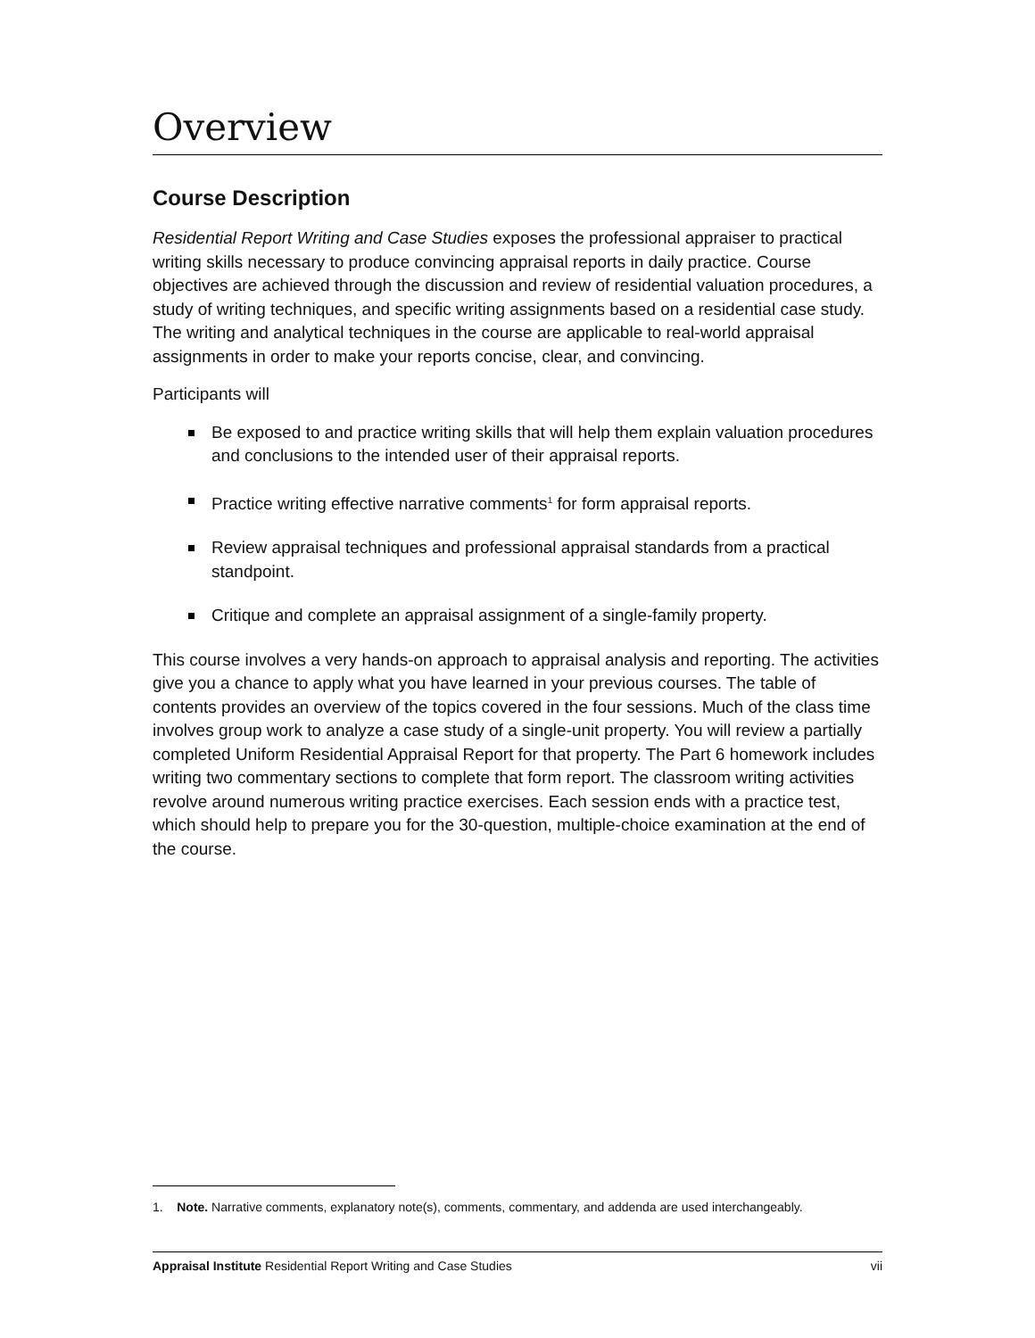Overview
Course Description
Residential Report Writing and Case Studies exposes the professional appraiser to practical writing skills necessary to produce convincing appraisal reports in daily practice. Course objectives are achieved through the discussion and review of residential valuation procedures, a study of writing techniques, and specific writing assignments based on a residential case study. The writing and analytical techniques in the course are applicable to real-world appraisal assignments in order to make your reports concise, clear, and convincing.
Participants will
Be exposed to and practice writing skills that will help them explain valuation procedures and conclusions to the intended user of their appraisal reports.
Practice writing effective narrative comments<sup>1</sup> for form appraisal reports.
Review appraisal techniques and professional appraisal standards from a practical standpoint.
Critique and complete an appraisal assignment of a single-family property.
This course involves a very hands-on approach to appraisal analysis and reporting. The activities give you a chance to apply what you have learned in your previous courses. The table of contents provides an overview of the topics covered in the four sessions. Much of the class time involves group work to analyze a case study of a single-unit property. You will review a partially completed Uniform Residential Appraisal Report for that property. The Part 6 homework includes writing two commentary sections to complete that form report. The classroom writing activities revolve around numerous writing practice exercises. Each session ends with a practice test, which should help to prepare you for the 30-question, multiple-choice examination at the end of the course.
1. Note. Narrative comments, explanatory note(s), comments, commentary, and addenda are used interchangeably.
Appraisal Institute Residential Report Writing and Case Studies vii